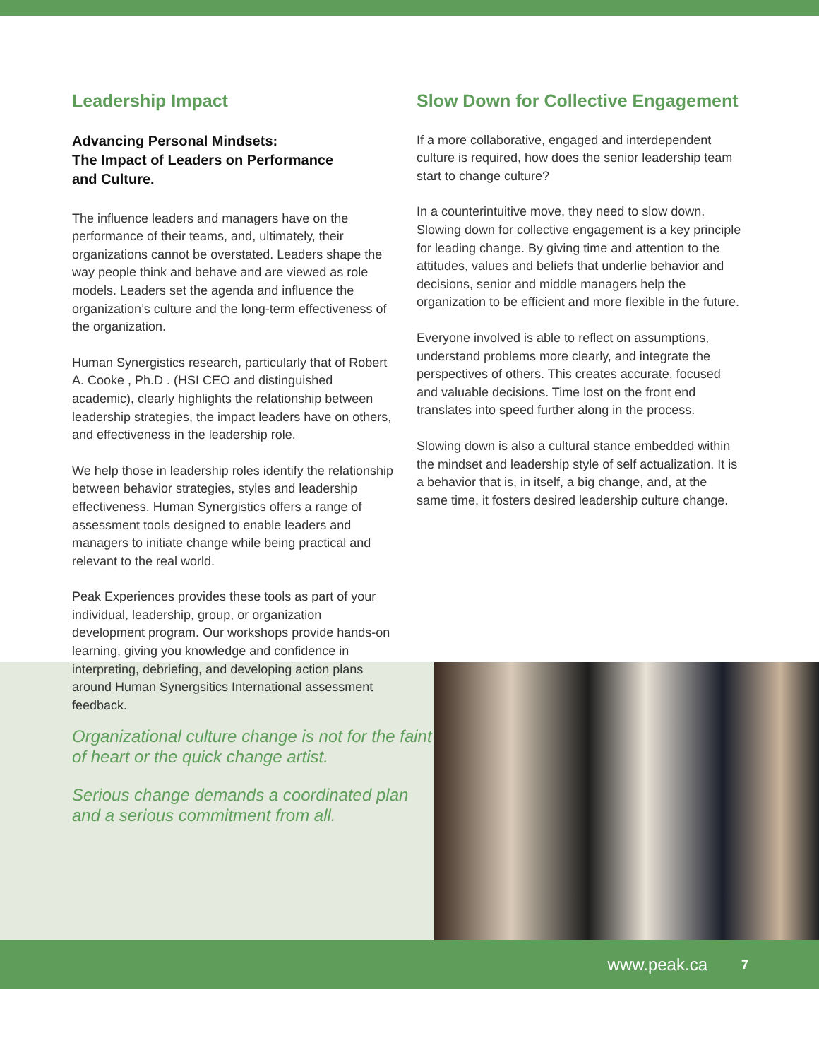Leadership Impact
Advancing Personal Mindsets:
The Impact of Leaders on Performance
and Culture.
The influence leaders and managers have on the performance of their teams, and, ultimately, their organizations cannot be overstated. Leaders shape the way people think and behave and are viewed as role models. Leaders set the agenda and influence the organization’s culture and the long-term effectiveness of the organization.
Human Synergistics research, particularly that of Robert A. Cooke , Ph.D . (HSI CEO and distinguished academic), clearly highlights the relationship between leadership strategies, the impact leaders have on others, and effectiveness in the leadership role.
We help those in leadership roles identify the relationship between behavior strategies, styles and leadership effectiveness. Human Synergistics offers a range of assessment tools designed to enable leaders and managers to initiate change while being practical and relevant to the real world.
Peak Experiences provides these tools as part of your individual, leadership, group, or organization development program. Our workshops provide hands-on learning, giving you knowledge and confidence in interpreting, debriefing, and developing action plans around Human Synergsitics International assessment feedback.
Slow Down for Collective Engagement
If a more collaborative, engaged and interdependent culture is required, how does the senior leadership team start to change culture?
In a counterintuitive move, they need to slow down. Slowing down for collective engagement is a key principle for leading change. By giving time and attention to the attitudes, values and beliefs that underlie behavior and decisions, senior and middle managers help the organization to be efficient and more flexible in the future.
Everyone involved is able to reflect on assumptions, understand problems more clearly, and integrate the perspectives of others. This creates accurate, focused and valuable decisions. Time lost on the front end translates into speed further along in the process.
Slowing down is also a cultural stance embedded within the mindset and leadership style of self actualization. It is a behavior that is, in itself, a big change, and, at the same time, it fosters desired leadership culture change.
Organizational culture change is not for the faint of heart or the quick change artist.
Serious change demands a coordinated plan and a serious commitment from all.
www.peak.ca 7